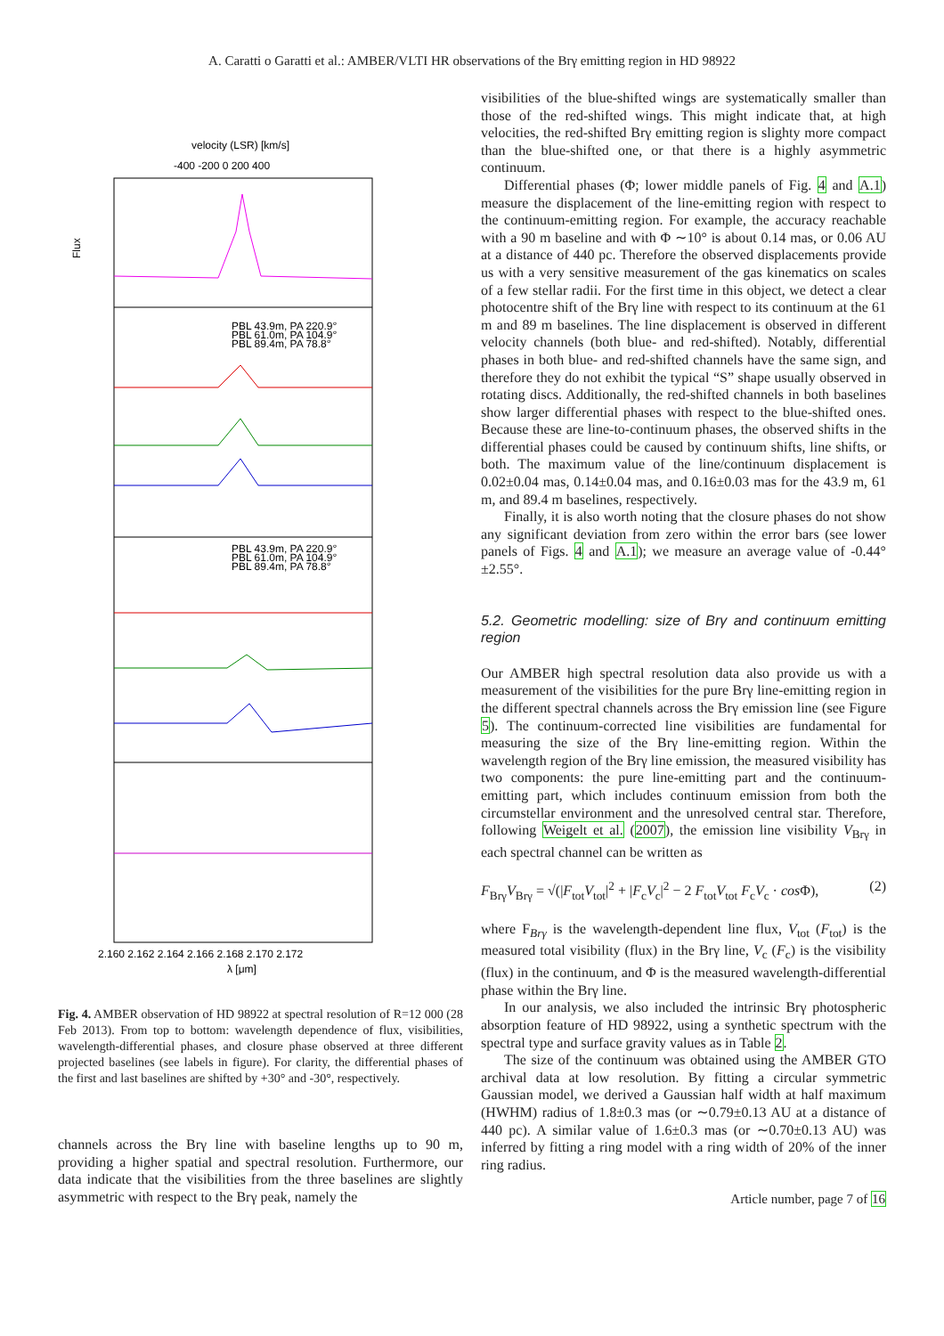A. Caratti o Garatti et al.: AMBER/VLTI HR observations of the Brγ emitting region in HD 98922
velocity (LSR) [km/s]
-400 -200 0 200 400
Flux
PBL 43.9m, PA 220.9°
PBL 61.0m, PA 104.9°
PBL 89.4m, PA 78.8°
PBL 43.9m, PA 220.9°
PBL 61.0m, PA 104.9°
PBL 89.4m, PA 78.8°
2.160 2.162 2.164 2.166 2.168 2.170 2.172
λ [μm]
Fig. 4. AMBER observation of HD 98922 at spectral resolution of R=12 000 (28 Feb 2013). From top to bottom: wavelength dependence of flux, visibilities, wavelength-differential phases, and closure phase observed at three different projected baselines (see labels in figure). For clarity, the differential phases of the first and last baselines are shifted by +30° and -30°, respectively.
channels across the Brγ line with baseline lengths up to 90 m, providing a higher spatial and spectral resolution. Furthermore, our data indicate that the visibilities from the three baselines are slightly asymmetric with respect to the Brγ peak, namely the
visibilities of the blue-shifted wings are systematically smaller than those of the red-shifted wings. This might indicate that, at high velocities, the red-shifted Brγ emitting region is slighty more compact than the blue-shifted one, or that there is a highly asymmetric continuum.
Differential phases (Φ; lower middle panels of Fig. 4 and A.1) measure the displacement of the line-emitting region with respect to the continuum-emitting region. For example, the accuracy reachable with a 90 m baseline and with Φ ∼10° is about 0.14 mas, or 0.06 AU at a distance of 440 pc. Therefore the observed displacements provide us with a very sensitive measurement of the gas kinematics on scales of a few stellar radii. For the first time in this object, we detect a clear photocentre shift of the Brγ line with respect to its continuum at the 61 m and 89 m baselines. The line displacement is observed in different velocity channels (both blue- and red-shifted). Notably, differential phases in both blue- and red-shifted channels have the same sign, and therefore they do not exhibit the typical “S” shape usually observed in rotating discs. Additionally, the red-shifted channels in both baselines show larger differential phases with respect to the blue-shifted ones. Because these are line-to-continuum phases, the observed shifts in the differential phases could be caused by continuum shifts, line shifts, or both. The maximum value of the line/continuum displacement is 0.02±0.04 mas, 0.14±0.04 mas, and 0.16±0.03 mas for the 43.9 m, 61 m, and 89.4 m baselines, respectively.
Finally, it is also worth noting that the closure phases do not show any significant deviation from zero within the error bars (see lower panels of Figs. 4 and A.1); we measure an average value of -0.44°±2.55°.
5.2. Geometric modelling: size of Brγ and continuum emitting region
Our AMBER high spectral resolution data also provide us with a measurement of the visibilities for the pure Brγ line-emitting region in the different spectral channels across the Brγ emission line (see Figure 5). The continuum-corrected line visibilities are fundamental for measuring the size of the Brγ line-emitting region. Within the wavelength region of the Brγ line emission, the measured visibility has two components: the pure line-emitting part and the continuum-emitting part, which includes continuum emission from both the circumstellar environment and the unresolved central star. Therefore, following Weigelt et al. (2007), the emission line visibility V<sub>Brγ</sub> in each spectral channel can be written as
F<sub>Brγ</sub>V<sub>Brγ</sub> = √(|F<sub>tot</sub>V<sub>tot</sub>|<sup>2</sup> + |F<sub>c</sub>V<sub>c</sub>|<sup>2</sup> − 2 F<sub>tot</sub>V<sub>tot</sub> F<sub>c</sub>V<sub>c</sub> · cos Φ), (2)
where F<sub>Brγ</sub> is the wavelength-dependent line flux, V<sub>tot</sub> (F<sub>tot</sub>) is the measured total visibility (flux) in the Brγ line, V<sub>c</sub> (F<sub>c</sub>) is the visibility (flux) in the continuum, and Φ is the measured wavelength-differential phase within the Brγ line.
In our analysis, we also included the intrinsic Brγ photospheric absorption feature of HD 98922, using a synthetic spectrum with the spectral type and surface gravity values as in Table 2.
The size of the continuum was obtained using the AMBER GTO archival data at low resolution. By fitting a circular symmetric Gaussian model, we derived a Gaussian half width at half maximum (HWHM) radius of 1.8±0.3 mas (or ∼0.79±0.13 AU at a distance of 440 pc). A similar value of 1.6±0.3 mas (or ∼0.70±0.13 AU) was inferred by fitting a ring model with a ring width of 20% of the inner ring radius.
Article number, page 7 of 16